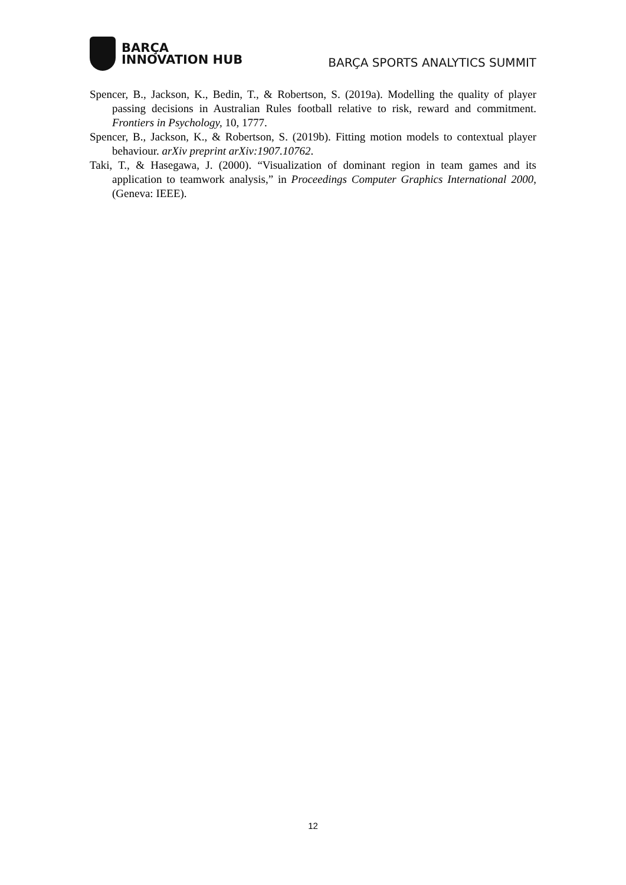BARÇA
INNOVATION HUB
BARÇA SPORTS ANALYTICS SUMMIT
Spencer, B., Jackson, K., Bedin, T., & Robertson, S. (2019a). Modelling the quality of player passing decisions in Australian Rules football relative to risk, reward and commitment. Frontiers in Psychology, 10, 1777.
Spencer, B., Jackson, K., & Robertson, S. (2019b). Fitting motion models to contextual player behaviour. arXiv preprint arXiv:1907.10762.
Taki, T., & Hasegawa, J. (2000). “Visualization of dominant region in team games and its application to teamwork analysis,” in Proceedings Computer Graphics International 2000, (Geneva: IEEE).
12